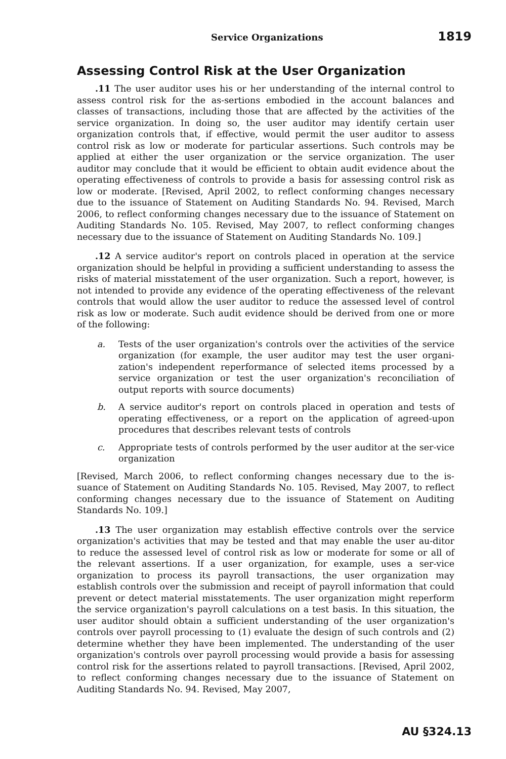Service Organizations 1819
Assessing Control Risk at the User Organization
.11 The user auditor uses his or her understanding of the internal control to assess control risk for the as-sertions embodied in the account balances and classes of transactions, including those that are affected by the activities of the service organization. In doing so, the user auditor may identify certain user organization controls that, if effective, would permit the user auditor to assess control risk as low or moderate for particular assertions. Such controls may be applied at either the user organization or the service organization. The user auditor may conclude that it would be efficient to obtain audit evidence about the operating effectiveness of controls to provide a basis for assessing control risk as low or moderate. [Revised, April 2002, to reflect conforming changes necessary due to the issuance of Statement on Auditing Standards No. 94. Revised, March 2006, to reflect conforming changes necessary due to the issuance of Statement on Auditing Standards No. 105. Revised, May 2007, to reflect conforming changes necessary due to the issuance of Statement on Auditing Standards No. 109.]
.12 A service auditor's report on controls placed in operation at the service organization should be helpful in providing a sufficient understanding to assess the risks of material misstatement of the user organization. Such a report, however, is not intended to provide any evidence of the operating effectiveness of the relevant controls that would allow the user auditor to reduce the assessed level of control risk as low or moderate. Such audit evidence should be derived from one or more of the following:
a. Tests of the user organization's controls over the activities of the service organization (for example, the user auditor may test the user organi-zation's independent reperformance of selected items processed by a service organization or test the user organization's reconciliation of output reports with source documents)
b. A service auditor's report on controls placed in operation and tests of operating effectiveness, or a report on the application of agreed-upon procedures that describes relevant tests of controls
c. Appropriate tests of controls performed by the user auditor at the ser-vice organization
[Revised, March 2006, to reflect conforming changes necessary due to the is-suance of Statement on Auditing Standards No. 105. Revised, May 2007, to reflect conforming changes necessary due to the issuance of Statement on Auditing Standards No. 109.]
.13 The user organization may establish effective controls over the service organization's activities that may be tested and that may enable the user au-ditor to reduce the assessed level of control risk as low or moderate for some or all of the relevant assertions. If a user organization, for example, uses a ser-vice organization to process its payroll transactions, the user organization may establish controls over the submission and receipt of payroll information that could prevent or detect material misstatements. The user organization might reperform the service organization's payroll calculations on a test basis. In this situation, the user auditor should obtain a sufficient understanding of the user organization's controls over payroll processing to (1) evaluate the design of such controls and (2) determine whether they have been implemented. The understanding of the user organization's controls over payroll processing would provide a basis for assessing control risk for the assertions related to payroll transactions. [Revised, April 2002, to reflect conforming changes necessary due to the issuance of Statement on Auditing Standards No. 94. Revised, May 2007,
AU §324.13